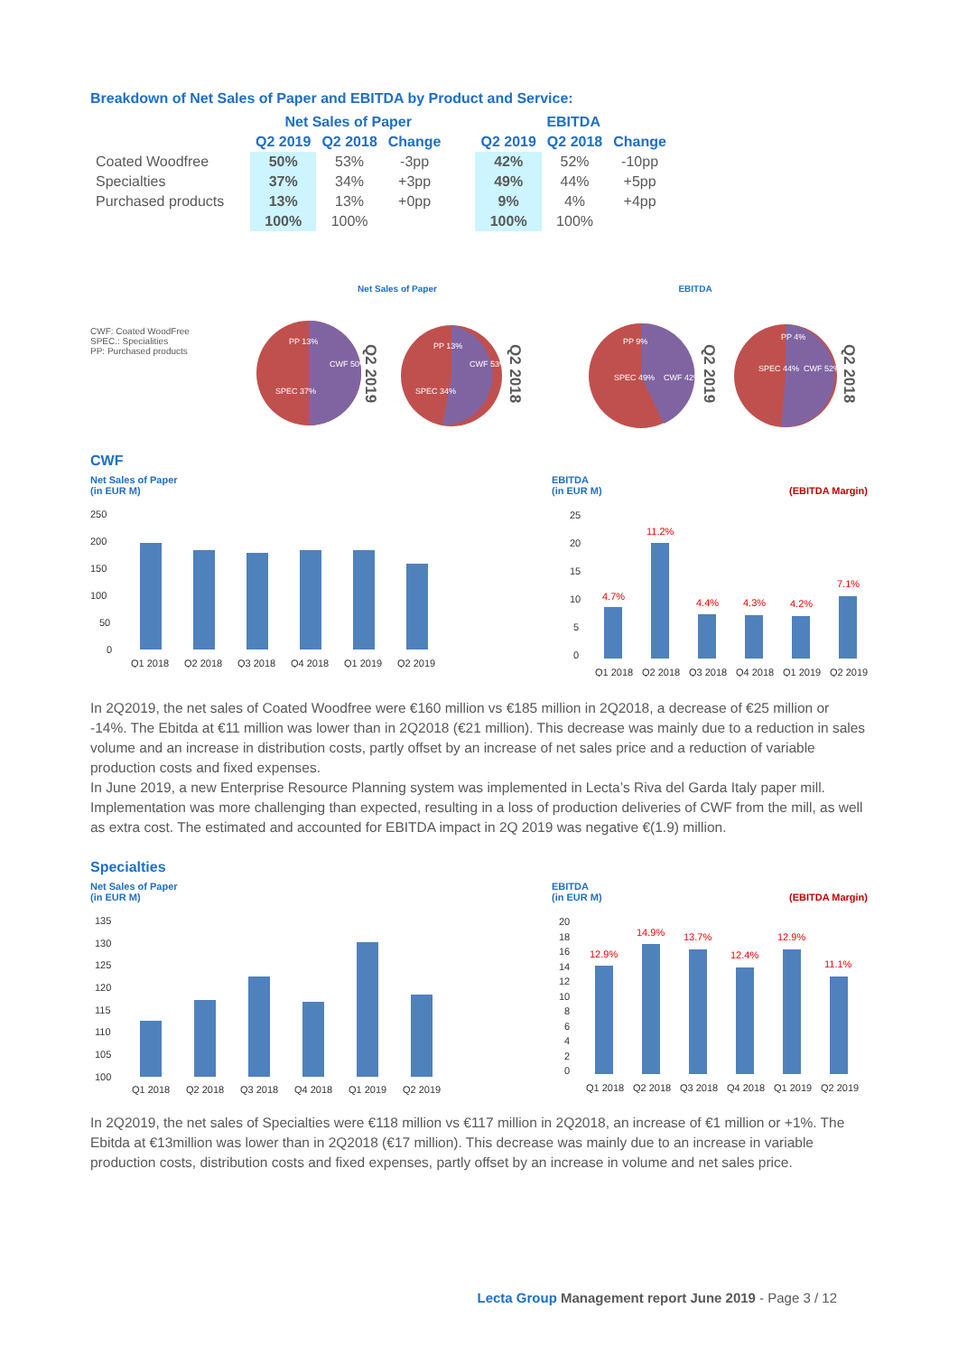Breakdown of Net Sales of Paper and EBITDA by Product and Service:
| | Net Sales of Paper | | | | EBITDA | | |
| --- | --- | --- | --- | --- | --- | --- | --- |
| | Q2 2019 | Q2 2018 | Change | | Q2 2019 | Q2 2018 | Change |
| Coated Woodfree | 50% | 53% | -3pp | | 42% | 52% | -10pp |
| Specialties | 37% | 34% | +3pp | | 49% | 44% | +5pp |
| Purchased products | 13% | 13% | +0pp | | 9% | 4% | +4pp |
| | 100% | 100% | | | 100% | 100% | |
CWF: Coated WoodFree
SPEC.: Specialities
PP: Purchased products
Net Sales of Paper
EBITDA
CWF 50%
SPEC 37%
PP 13%
CWF 53%
SPEC 34%
PP 13%
CWF 42%
SPEC 49%
PP 9%
CWF 52%
SPEC 44%
PP 4%
Q2 2019
Q2 2018
Q2 2019
Q2 2018
CWF
Net Sales of Paper
(in EUR M)
250
200
150
100
50
0
Q1 2018
Q2 2018
Q3 2018
Q4 2018
Q1 2019
Q2 2019
EBITDA
(in EUR M) (EBITDA Margin)
25
20
15
10
5
0
4.7%
11.2%
4.4%
4.3%
4.2%
7.1%
Q1 2018
Q2 2018
Q3 2018
Q4 2018
Q1 2019
Q2 2019
In 2Q2019, the net sales of Coated Woodfree were €160 million vs €185 million in 2Q2018, a decrease of €25 million or -14%. The Ebitda at €11 million was lower than in 2Q2018 (€21 million). This decrease was mainly due to a reduction in sales volume and an increase in distribution costs, partly offset by an increase of net sales price and a reduction of variable production costs and fixed expenses.
In June 2019, a new Enterprise Resource Planning system was implemented in Lecta’s Riva del Garda Italy paper mill. Implementation was more challenging than expected, resulting in a loss of production deliveries of CWF from the mill, as well as extra cost. The estimated and accounted for EBITDA impact in 2Q 2019 was negative €(1.9) million.
Specialties
Net Sales of Paper
(in EUR M)
135
130
125
120
115
110
105
100
Q1 2018
Q2 2018
Q3 2018
Q4 2018
Q1 2019
Q2 2019
EBITDA
(in EUR M) (EBITDA Margin)
20
18
16
14
12
10
8
6
4
2
0
12.9%
14.9%
13.7%
12.4%
12.9%
11.1%
Q1 2018
Q2 2018
Q3 2018
Q4 2018
Q1 2019
Q2 2019
In 2Q2019, the net sales of Specialties were €118 million vs €117 million in 2Q2018, an increase of €1 million or +1%. The Ebitda at €13million was lower than in 2Q2018 (€17 million). This decrease was mainly due to an increase in variable production costs, distribution costs and fixed expenses, partly offset by an increase in volume and net sales price.
Lecta Group Management report June 2019 - Page 3 / 12